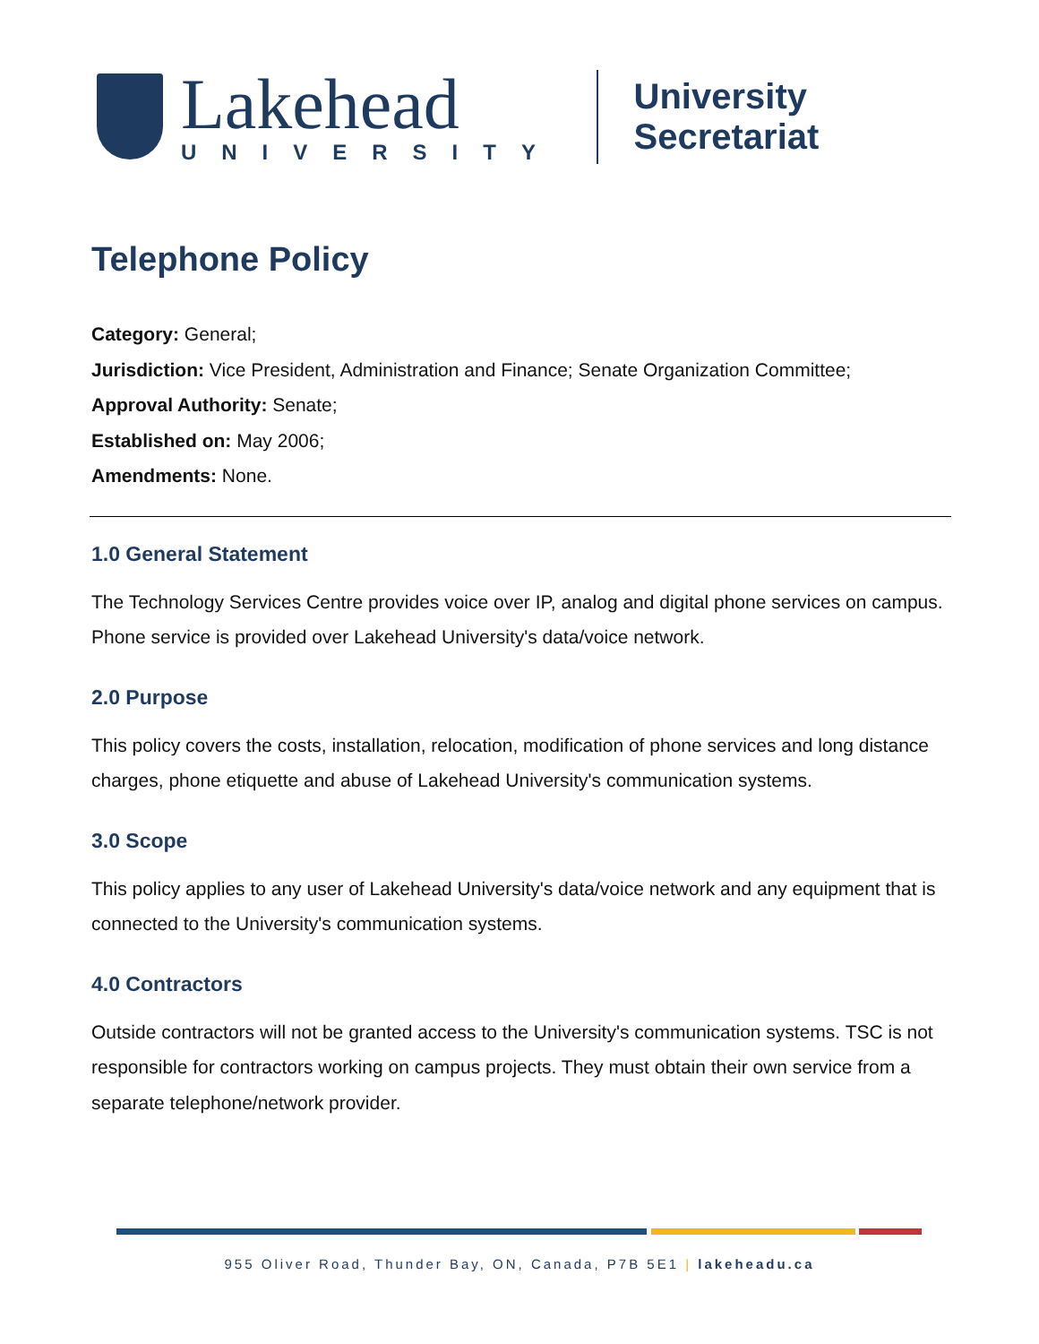Lakehead
UNIVERSITY
University Secretariat
Telephone Policy
Category: General;
Jurisdiction: Vice President, Administration and Finance; Senate Organization Committee;
Approval Authority: Senate;
Established on: May 2006;
Amendments: None.
1.0 General Statement
The Technology Services Centre provides voice over IP, analog and digital phone services on campus. Phone service is provided over Lakehead University's data/voice network.
2.0 Purpose
This policy covers the costs, installation, relocation, modification of phone services and long distance charges, phone etiquette and abuse of Lakehead University's communication systems.
3.0 Scope
This policy applies to any user of Lakehead University's data/voice network and any equipment that is connected to the University's communication systems.
4.0 Contractors
Outside contractors will not be granted access to the University's communication systems. TSC is not responsible for contractors working on campus projects. They must obtain their own service from a separate telephone/network provider.
955 Oliver Road, Thunder Bay, ON, Canada, P7B 5E1 | lakeheadu.ca